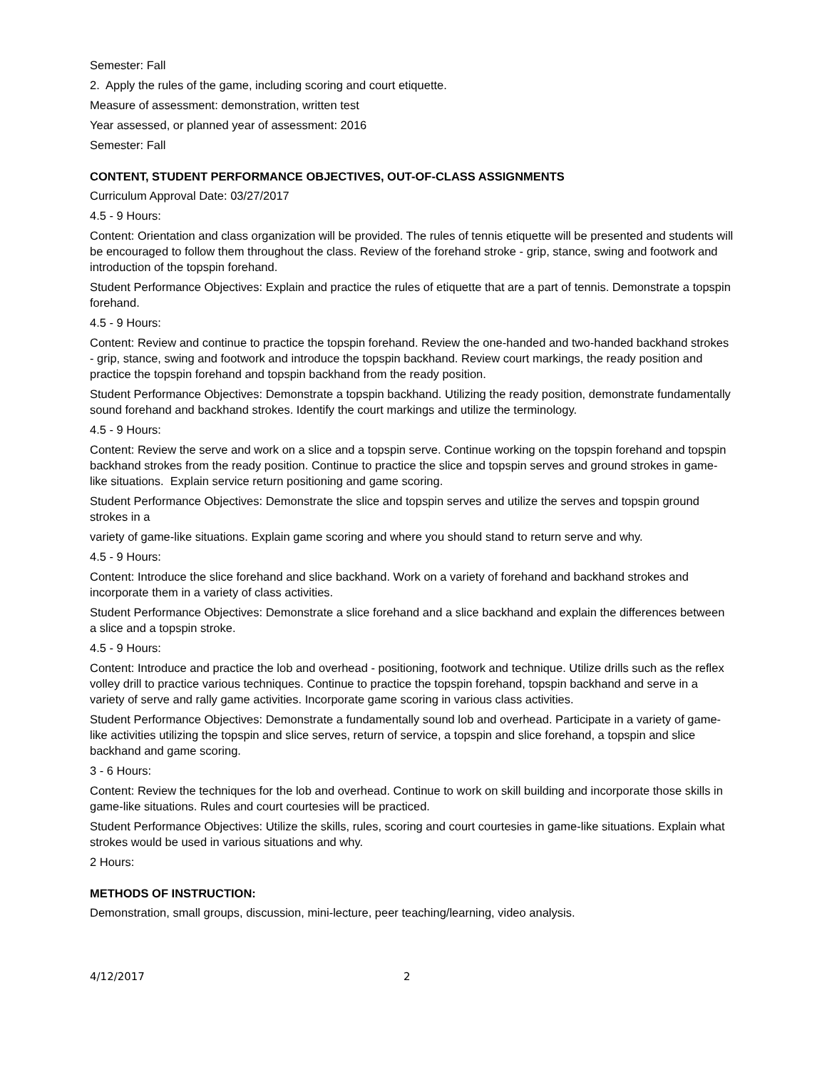Semester: Fall
2. Apply the rules of the game, including scoring and court etiquette.
Measure of assessment: demonstration, written test
Year assessed, or planned year of assessment: 2016
Semester: Fall
CONTENT, STUDENT PERFORMANCE OBJECTIVES, OUT-OF-CLASS ASSIGNMENTS
Curriculum Approval Date: 03/27/2017
4.5 - 9 Hours:
Content: Orientation and class organization will be provided. The rules of tennis etiquette will be presented and students will be encouraged to follow them throughout the class. Review of the forehand stroke - grip, stance, swing and footwork and introduction of the topspin forehand.
Student Performance Objectives: Explain and practice the rules of etiquette that are a part of tennis. Demonstrate a topspin forehand.
4.5 - 9 Hours:
Content: Review and continue to practice the topspin forehand. Review the one-handed and two-handed backhand strokes - grip, stance, swing and footwork and introduce the topspin backhand. Review court markings, the ready position and practice the topspin forehand and topspin backhand from the ready position.
Student Performance Objectives: Demonstrate a topspin backhand. Utilizing the ready position, demonstrate fundamentally sound forehand and backhand strokes. Identify the court markings and utilize the terminology.
4.5 - 9 Hours:
Content: Review the serve and work on a slice and a topspin serve. Continue working on the topspin forehand and topspin backhand strokes from the ready position. Continue to practice the slice and topspin serves and ground strokes in game-like situations. Explain service return positioning and game scoring.
Student Performance Objectives: Demonstrate the slice and topspin serves and utilize the serves and topspin ground strokes in a
variety of game-like situations. Explain game scoring and where you should stand to return serve and why.
4.5 - 9 Hours:
Content: Introduce the slice forehand and slice backhand. Work on a variety of forehand and backhand strokes and incorporate them in a variety of class activities.
Student Performance Objectives: Demonstrate a slice forehand and a slice backhand and explain the differences between a slice and a topspin stroke.
4.5 - 9 Hours:
Content: Introduce and practice the lob and overhead - positioning, footwork and technique. Utilize drills such as the reflex volley drill to practice various techniques. Continue to practice the topspin forehand, topspin backhand and serve in a variety of serve and rally game activities. Incorporate game scoring in various class activities.
Student Performance Objectives: Demonstrate a fundamentally sound lob and overhead. Participate in a variety of game-like activities utilizing the topspin and slice serves, return of service, a topspin and slice forehand, a topspin and slice backhand and game scoring.
3 - 6 Hours:
Content: Review the techniques for the lob and overhead. Continue to work on skill building and incorporate those skills in game-like situations. Rules and court courtesies will be practiced.
Student Performance Objectives: Utilize the skills, rules, scoring and court courtesies in game-like situations. Explain what strokes would be used in various situations and why.
2 Hours:
METHODS OF INSTRUCTION:
Demonstration, small groups, discussion, mini-lecture, peer teaching/learning, video analysis.
4/12/2017 2